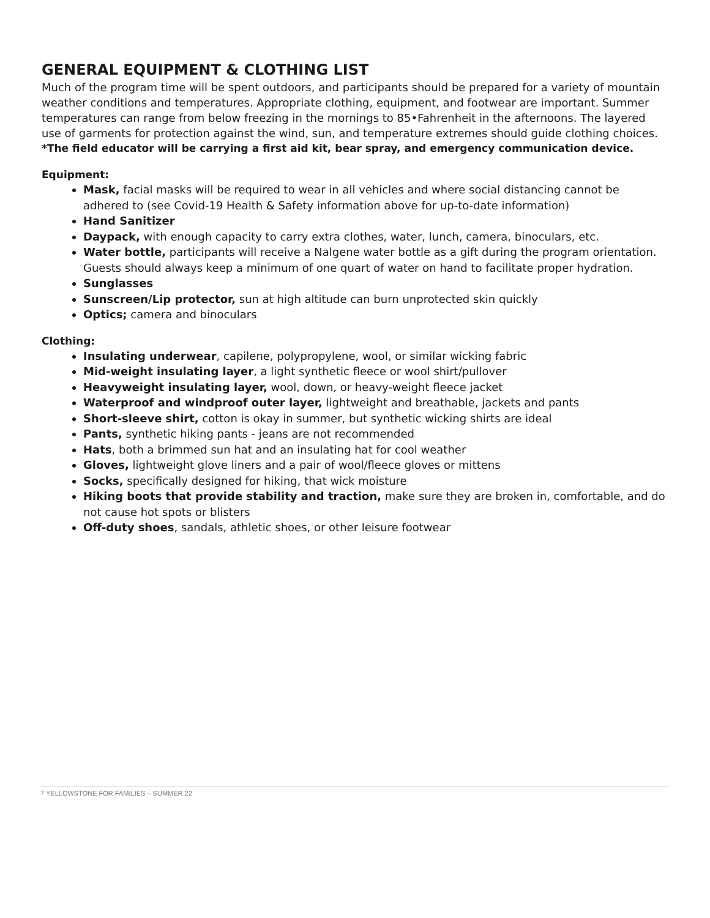GENERAL EQUIPMENT & CLOTHING LIST
Much of the program time will be spent outdoors, and participants should be prepared for a variety of mountain weather conditions and temperatures. Appropriate clothing, equipment, and footwear are important. Summer temperatures can range from below freezing in the mornings to 85•Fahrenheit in the afternoons. The layered use of garments for protection against the wind, sun, and temperature extremes should guide clothing choices.
*The field educator will be carrying a first aid kit, bear spray, and emergency communication device.
Equipment:
Mask, facial masks will be required to wear in all vehicles and where social distancing cannot be adhered to (see Covid-19 Health & Safety information above for up-to-date information)
Hand Sanitizer
Daypack, with enough capacity to carry extra clothes, water, lunch, camera, binoculars, etc.
Water bottle, participants will receive a Nalgene water bottle as a gift during the program orientation. Guests should always keep a minimum of one quart of water on hand to facilitate proper hydration.
Sunglasses
Sunscreen/Lip protector, sun at high altitude can burn unprotected skin quickly
Optics; camera and binoculars
Clothing:
Insulating underwear, capilene, polypropylene, wool, or similar wicking fabric
Mid-weight insulating layer, a light synthetic fleece or wool shirt/pullover
Heavyweight insulating layer, wool, down, or heavy-weight fleece jacket
Waterproof and windproof outer layer, lightweight and breathable, jackets and pants
Short-sleeve shirt, cotton is okay in summer, but synthetic wicking shirts are ideal
Pants, synthetic hiking pants - jeans are not recommended
Hats, both a brimmed sun hat and an insulating hat for cool weather
Gloves, lightweight glove liners and a pair of wool/fleece gloves or mittens
Socks, specifically designed for hiking, that wick moisture
Hiking boots that provide stability and traction, make sure they are broken in, comfortable, and do not cause hot spots or blisters
Off-duty shoes, sandals, athletic shoes, or other leisure footwear
7 YELLOWSTONE FOR FAMILIES – SUMMER 22